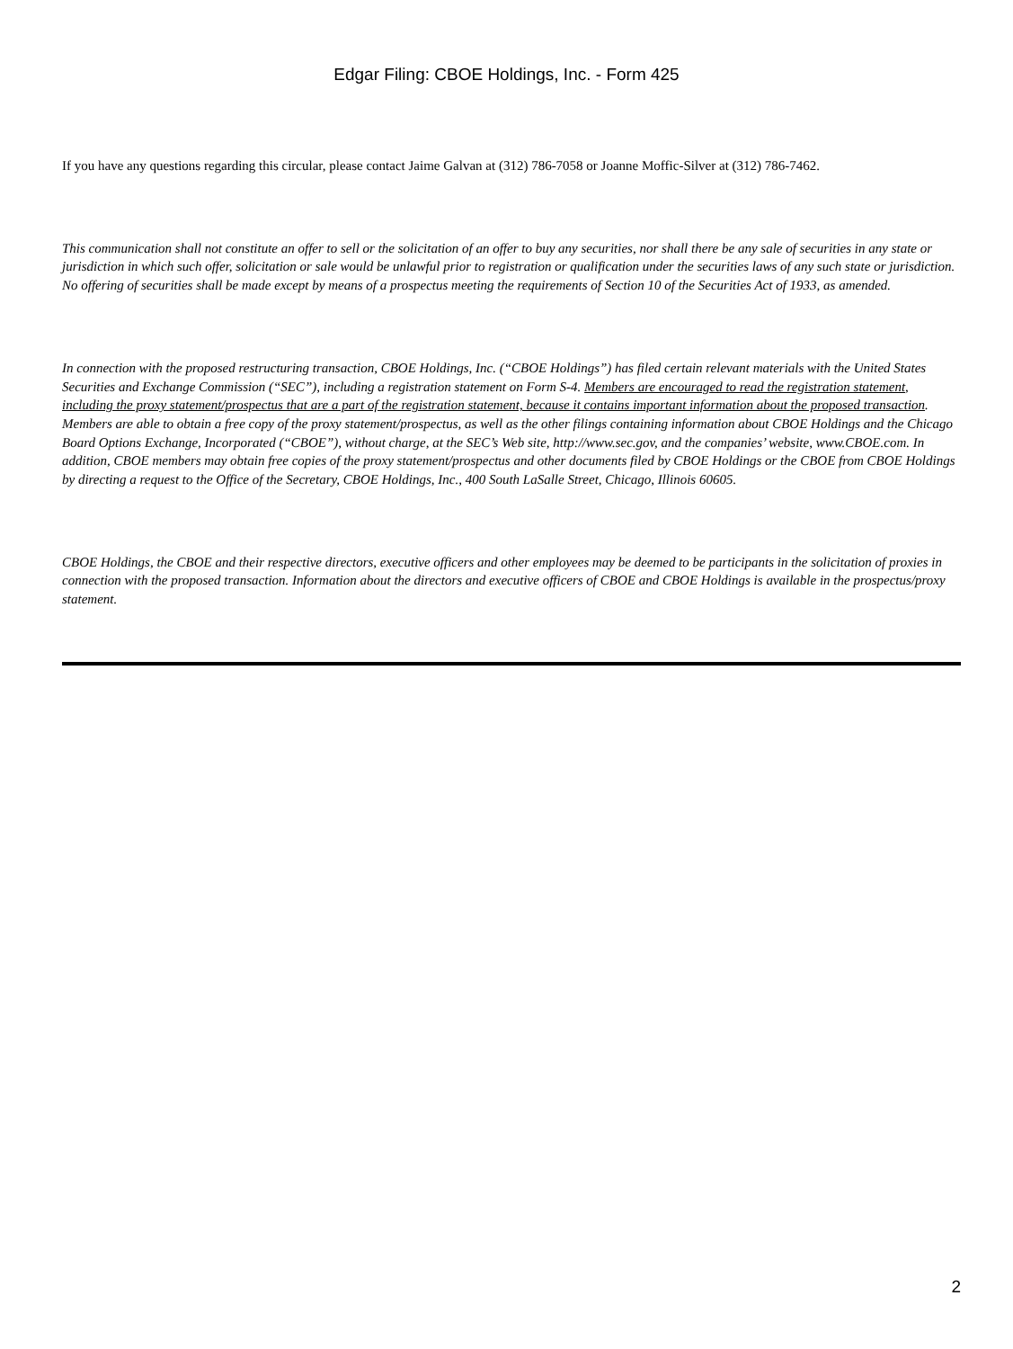Edgar Filing: CBOE Holdings, Inc. - Form 425
If you have any questions regarding this circular, please contact Jaime Galvan at (312) 786-7058 or Joanne Moffic-Silver at (312) 786-7462.
This communication shall not constitute an offer to sell or the solicitation of an offer to buy any securities, nor shall there be any sale of securities in any state or jurisdiction in which such offer, solicitation or sale would be unlawful prior to registration or qualification under the securities laws of any such state or jurisdiction. No offering of securities shall be made except by means of a prospectus meeting the requirements of Section 10 of the Securities Act of 1933, as amended.
In connection with the proposed restructuring transaction, CBOE Holdings, Inc. (“CBOE Holdings”) has filed certain relevant materials with the United States Securities and Exchange Commission (“SEC”), including a registration statement on Form S-4. Members are encouraged to read the registration statement, including the proxy statement/prospectus that are a part of the registration statement, because it contains important information about the proposed transaction. Members are able to obtain a free copy of the proxy statement/prospectus, as well as the other filings containing information about CBOE Holdings and the Chicago Board Options Exchange, Incorporated (“CBOE”), without charge, at the SEC’s Web site, http://www.sec.gov, and the companies’ website, www.CBOE.com. In addition, CBOE members may obtain free copies of the proxy statement/prospectus and other documents filed by CBOE Holdings or the CBOE from CBOE Holdings by directing a request to the Office of the Secretary, CBOE Holdings, Inc., 400 South LaSalle Street, Chicago, Illinois 60605.
CBOE Holdings, the CBOE and their respective directors, executive officers and other employees may be deemed to be participants in the solicitation of proxies in connection with the proposed transaction. Information about the directors and executive officers of CBOE and CBOE Holdings is available in the prospectus/proxy statement.
2